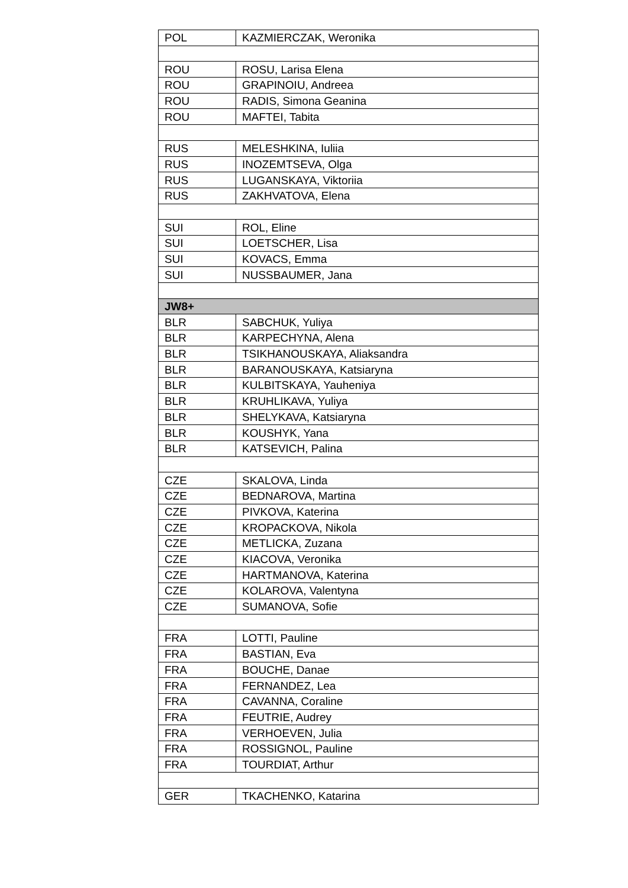| POL | KAZMIERCZAK, Weronika |
| ROU | ROSU, Larisa Elena |
| ROU | GRAPINOIU, Andreea |
| ROU | RADIS, Simona Geanina |
| ROU | MAFTEI, Tabita |
| RUS | MELESHKINA, Iuliia |
| RUS | INOZEMTSEVA, Olga |
| RUS | LUGANSKAYA, Viktoriia |
| RUS | ZAKHVATOVA, Elena |
| SUI | ROL, Eline |
| SUI | LOETSCHER, Lisa |
| SUI | KOVACS, Emma |
| SUI | NUSSBAUMER, Jana |
| JW8+ | |
| BLR | SABCHUK, Yuliya |
| BLR | KARPECHYNA, Alena |
| BLR | TSIKHANOUSKAYA, Aliaksandra |
| BLR | BARANOUSKAYA, Katsiaryna |
| BLR | KULBITSKAYA, Yauheniya |
| BLR | KRUHLIKAVA, Yuliya |
| BLR | SHELYKAVA, Katsiaryna |
| BLR | KOUSHYK, Yana |
| BLR | KATSEVICH, Palina |
| CZE | SKALOVA, Linda |
| CZE | BEDNAROVA, Martina |
| CZE | PIVKOVA, Katerina |
| CZE | KROPACKOVA, Nikola |
| CZE | METLICKA, Zuzana |
| CZE | KIACOVA, Veronika |
| CZE | HARTMANOVA, Katerina |
| CZE | KOLAROVA, Valentyna |
| CZE | SUMANOVA, Sofie |
| FRA | LOTTI, Pauline |
| FRA | BASTIAN, Eva |
| FRA | BOUCHE, Danae |
| FRA | FERNANDEZ, Lea |
| FRA | CAVANNA, Coraline |
| FRA | FEUTRIE, Audrey |
| FRA | VERHOEVEN, Julia |
| FRA | ROSSIGNOL, Pauline |
| FRA | TOURDIAT, Arthur |
| GER | TKACHENKO, Katarina |